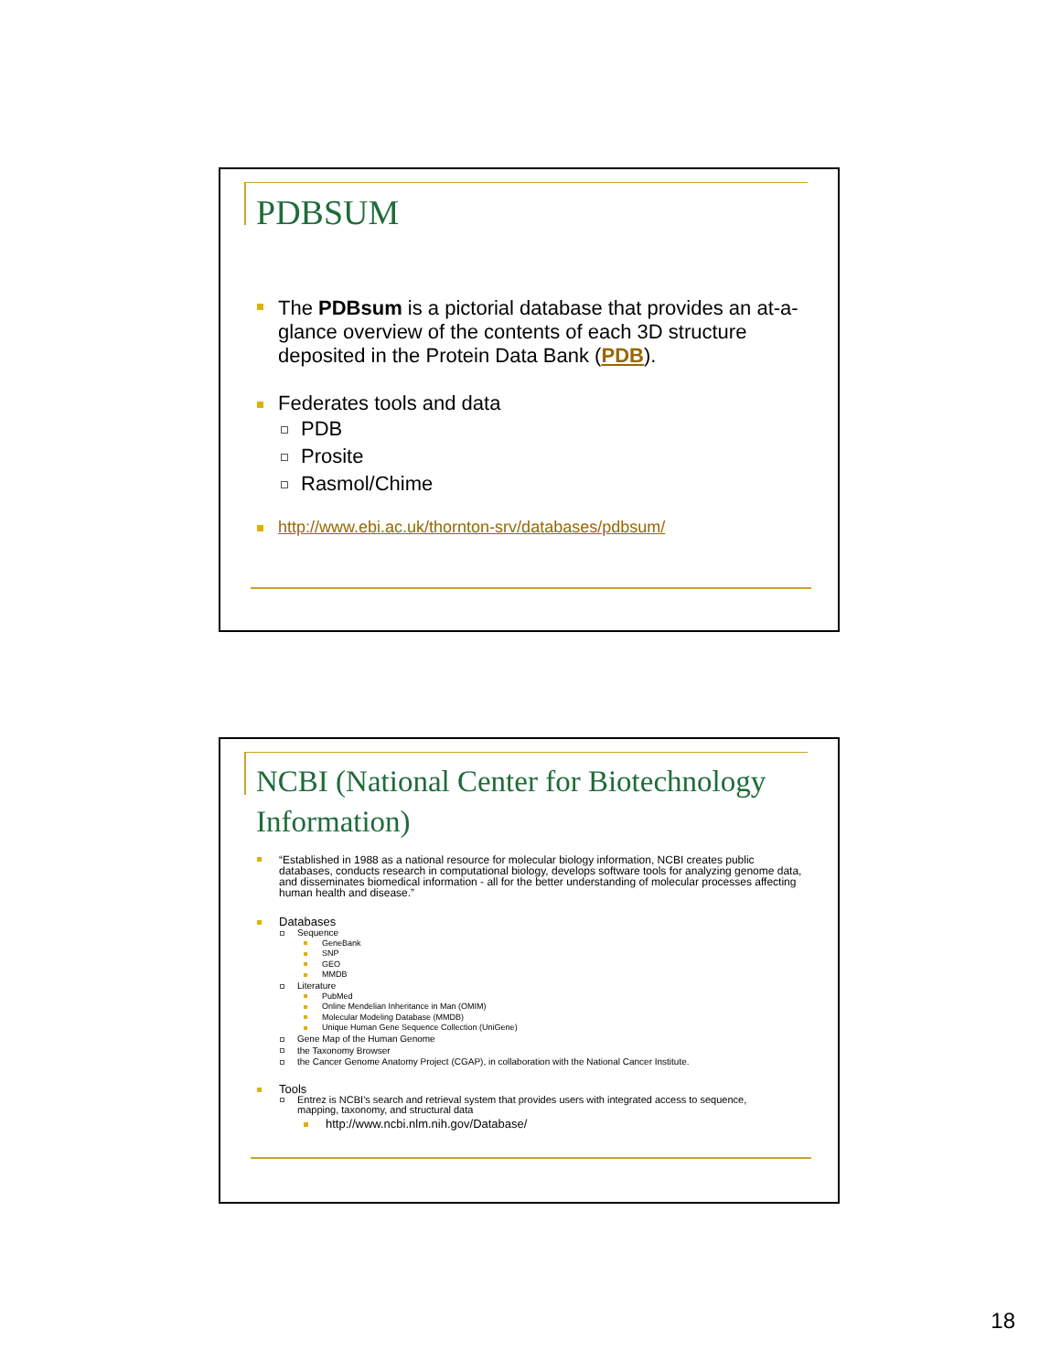PDBSUM
The PDBsum is a pictorial database that provides an at-a-glance overview of the contents of each 3D structure deposited in the Protein Data Bank (PDB).
Federates tools and data
PDB
Prosite
Rasmol/Chime
http://www.ebi.ac.uk/thornton-srv/databases/pdbsum/
NCBI (National Center for Biotechnology Information)
“Established in 1988 as a national resource for molecular biology information, NCBI creates public databases, conducts research in computational biology, develops software tools for analyzing genome data, and disseminates biomedical information - all for the better understanding of molecular processes affecting human health and disease.”
Databases
Sequence
GeneBank
SNP
GEO
MMDB
Literature
PubMed
Online Mendelian Inheritance in Man (OMIM)
Molecular Modeling Database (MMDB)
Unique Human Gene Sequence Collection (UniGene)
Gene Map of the Human Genome
the Taxonomy Browser
the Cancer Genome Anatomy Project (CGAP), in collaboration with the National Cancer Institute.
Tools
Entrez is NCBI's search and retrieval system that provides users with integrated access to sequence, mapping, taxonomy, and structural data
http://www.ncbi.nlm.nih.gov/Database/
18